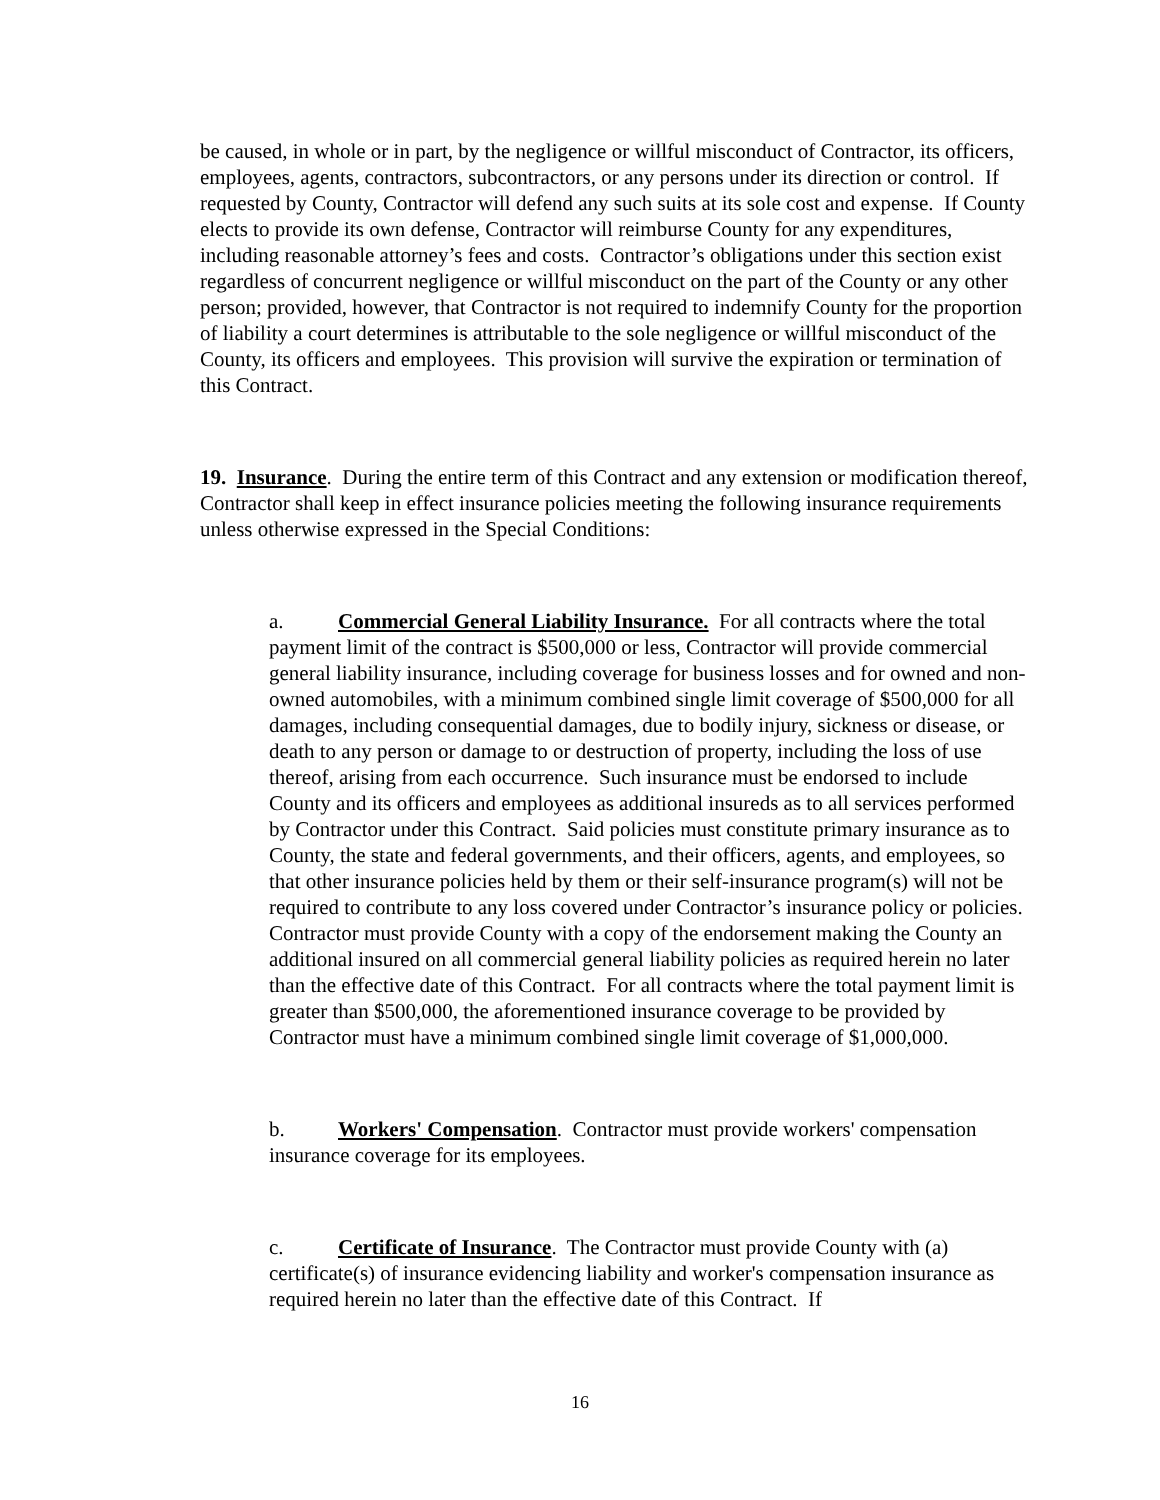be caused, in whole or in part, by the negligence or willful misconduct of Contractor, its officers, employees, agents, contractors, subcontractors, or any persons under its direction or control. If requested by County, Contractor will defend any such suits at its sole cost and expense. If County elects to provide its own defense, Contractor will reimburse County for any expenditures, including reasonable attorney’s fees and costs. Contractor’s obligations under this section exist regardless of concurrent negligence or willful misconduct on the part of the County or any other person; provided, however, that Contractor is not required to indemnify County for the proportion of liability a court determines is attributable to the sole negligence or willful misconduct of the County, its officers and employees. This provision will survive the expiration or termination of this Contract.
19. Insurance. During the entire term of this Contract and any extension or modification thereof, Contractor shall keep in effect insurance policies meeting the following insurance requirements unless otherwise expressed in the Special Conditions:
a. Commercial General Liability Insurance. For all contracts where the total payment limit of the contract is $500,000 or less, Contractor will provide commercial general liability insurance, including coverage for business losses and for owned and non-owned automobiles, with a minimum combined single limit coverage of $500,000 for all damages, including consequential damages, due to bodily injury, sickness or disease, or death to any person or damage to or destruction of property, including the loss of use thereof, arising from each occurrence. Such insurance must be endorsed to include County and its officers and employees as additional insureds as to all services performed by Contractor under this Contract. Said policies must constitute primary insurance as to County, the state and federal governments, and their officers, agents, and employees, so that other insurance policies held by them or their self-insurance program(s) will not be required to contribute to any loss covered under Contractor’s insurance policy or policies. Contractor must provide County with a copy of the endorsement making the County an additional insured on all commercial general liability policies as required herein no later than the effective date of this Contract. For all contracts where the total payment limit is greater than $500,000, the aforementioned insurance coverage to be provided by Contractor must have a minimum combined single limit coverage of $1,000,000.
b. Workers' Compensation. Contractor must provide workers' compensation insurance coverage for its employees.
c. Certificate of Insurance. The Contractor must provide County with (a) certificate(s) of insurance evidencing liability and worker's compensation insurance as required herein no later than the effective date of this Contract. If
16